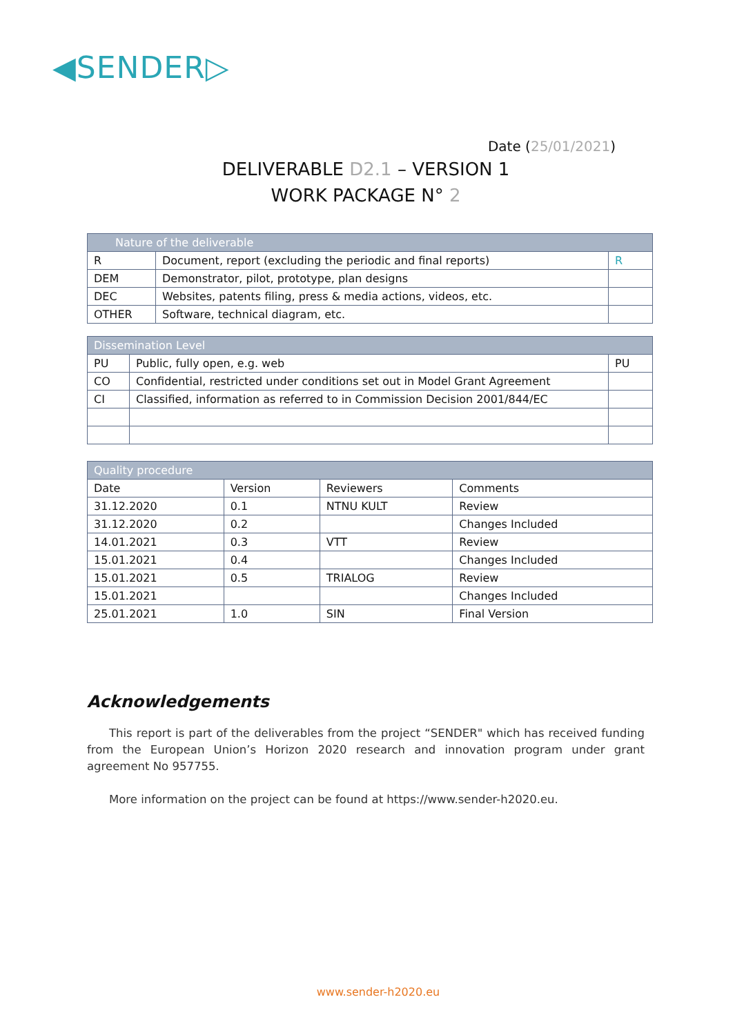◀SENDER▷
Date (25/01/2021)
DELIVERABLE D2.1 – VERSION 1
WORK PACKAGE N° 2
| Nature of the deliverable | | |
| R | Document, report (excluding the periodic and final reports) | R |
| DEM | Demonstrator, pilot, prototype, plan designs | |
| DEC | Websites, patents filing, press & media actions, videos, etc. | |
| OTHER | Software, technical diagram, etc. | |
| Dissemination Level | | |
| PU | Public, fully open, e.g. web | PU |
| CO | Confidential, restricted under conditions set out in Model Grant Agreement | |
| CI | Classified, information as referred to in Commission Decision 2001/844/EC | |
| Quality procedure | | | |
| Date | Version | Reviewers | Comments |
| 31.12.2020 | 0.1 | NTNU KULT | Review |
| 31.12.2020 | 0.2 | | Changes Included |
| 14.01.2021 | 0.3 | VTT | Review |
| 15.01.2021 | 0.4 | | Changes Included |
| 15.01.2021 | 0.5 | TRIALOG | Review |
| 15.01.2021 | | | Changes Included |
| 25.01.2021 | 1.0 | SIN | Final Version |
Acknowledgements
This report is part of the deliverables from the project “SENDER" which has received funding from the European Union’s Horizon 2020 research and innovation program under grant agreement No 957755.
More information on the project can be found at https://www.sender-h2020.eu.
www.sender-h2020.eu